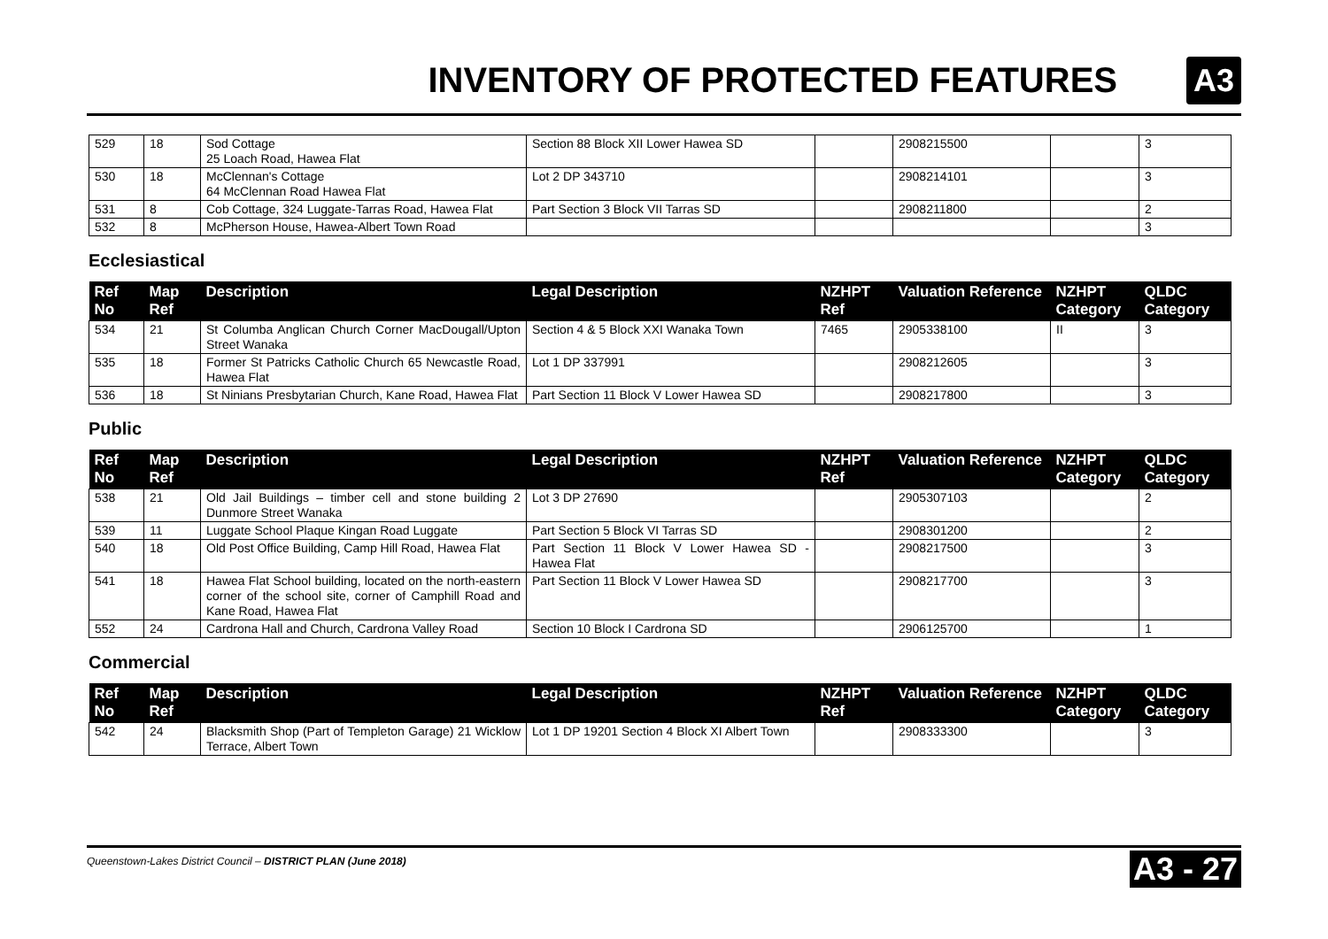INVENTORY OF PROTECTED FEATURES
A3
| 529 | 18 | Sod Cottage 25 Loach Road, Hawea Flat | Section 88 Block XII Lower Hawea SD | | 2908215500 | | 3 |
| 530 | 18 | McClennan's Cottage 64 McClennan Road Hawea Flat | Lot 2 DP 343710 | | 2908214101 | | 3 |
| 531 | 8 | Cob Cottage, 324 Luggate-Tarras Road, Hawea Flat | Part Section 3 Block VII Tarras SD | | 2908211800 | | 2 |
| 532 | 8 | McPherson House, Hawea-Albert Town Road | | | | | 3 |
Ecclesiastical
| Ref No | Map Ref | Description | Legal Description | NZHPT Ref | Valuation Reference | NZHPT Category | QLDC Category |
| --- | --- | --- | --- | --- | --- | --- | --- |
| 534 | 21 | St Columba Anglican Church Corner MacDougall/Upton Street Wanaka | Section 4 & 5 Block XXI Wanaka Town | 7465 | 2905338100 | II | 3 |
| 535 | 18 | Former St Patricks Catholic Church 65 Newcastle Road, Hawea Flat | Lot 1 DP 337991 | | 2908212605 | | 3 |
| 536 | 18 | St Ninians Presbytarian Church, Kane Road, Hawea Flat | Part Section 11 Block V Lower Hawea SD | | 2908217800 | | 3 |
Public
| Ref No | Map Ref | Description | Legal Description | NZHPT Ref | Valuation Reference | NZHPT Category | QLDC Category |
| --- | --- | --- | --- | --- | --- | --- | --- |
| 538 | 21 | Old Jail Buildings – timber cell and stone building 2 Dunmore Street Wanaka | Lot 3 DP 27690 | | 2905307103 | | 2 |
| 539 | 11 | Luggate School Plaque Kingan Road Luggate | Part Section 5 Block VI Tarras SD | | 2908301200 | | 2 |
| 540 | 18 | Old Post Office Building, Camp Hill Road, Hawea Flat | Part Section 11 Block V Lower Hawea SD - Hawea Flat | | 2908217500 | | 3 |
| 541 | 18 | Hawea Flat School building, located on the north-eastern corner of the school site, corner of Camphill Road and Kane Road, Hawea Flat | Part Section 11 Block V Lower Hawea SD | | 2908217700 | | 3 |
| 552 | 24 | Cardrona Hall and Church, Cardrona Valley Road | Section 10 Block I Cardrona SD | | 2906125700 | | 1 |
Commercial
| Ref No | Map Ref | Description | Legal Description | NZHPT Ref | Valuation Reference | NZHPT Category | QLDC Category |
| --- | --- | --- | --- | --- | --- | --- | --- |
| 542 | 24 | Blacksmith Shop (Part of Templeton Garage) 21 Wicklow Terrace, Albert Town | Lot 1 DP 19201 Section 4 Block XI Albert Town | | 2908333300 | | 3 |
Queenstown-Lakes District Council – DISTRICT PLAN (June 2018) A3 - 27